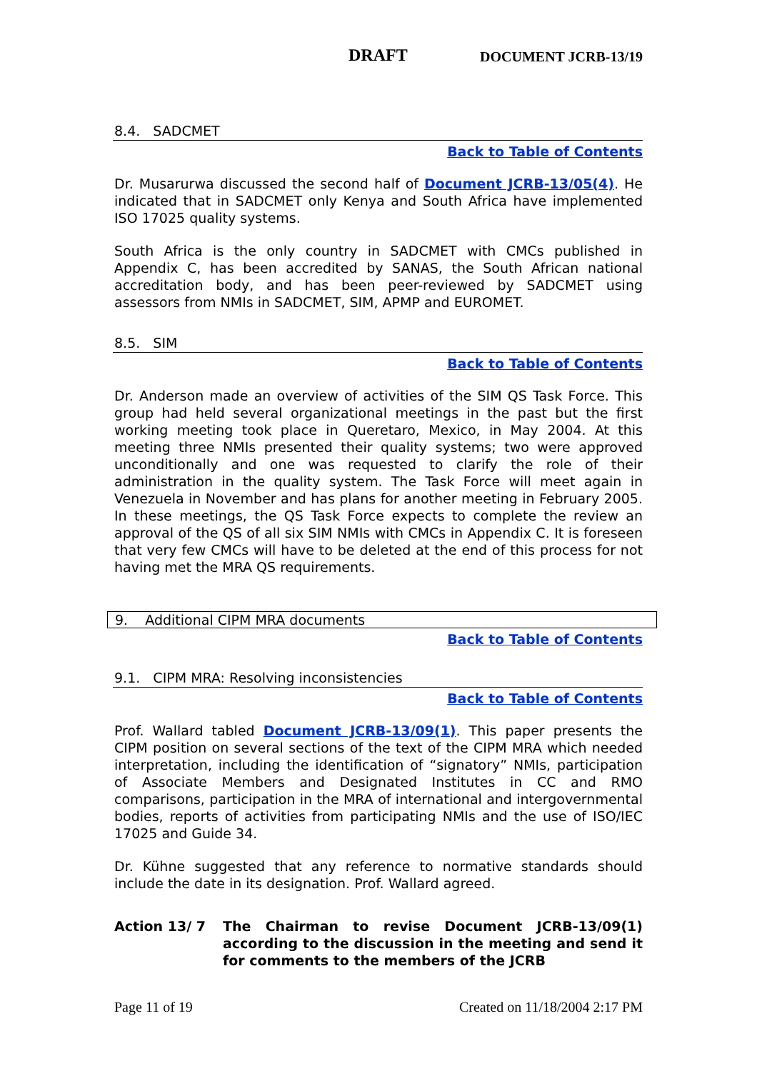DRAFT DOCUMENT JCRB-13/19
8.4. SADCMET
Back to Table of Contents
Dr. Musarurwa discussed the second half of Document JCRB-13/05(4). He indicated that in SADCMET only Kenya and South Africa have implemented ISO 17025 quality systems.
South Africa is the only country in SADCMET with CMCs published in Appendix C, has been accredited by SANAS, the South African national accreditation body, and has been peer-reviewed by SADCMET using assessors from NMIs in SADCMET, SIM, APMP and EUROMET.
8.5. SIM
Back to Table of Contents
Dr. Anderson made an overview of activities of the SIM QS Task Force. This group had held several organizational meetings in the past but the first working meeting took place in Queretaro, Mexico, in May 2004. At this meeting three NMIs presented their quality systems; two were approved unconditionally and one was requested to clarify the role of their administration in the quality system. The Task Force will meet again in Venezuela in November and has plans for another meeting in February 2005. In these meetings, the QS Task Force expects to complete the review an approval of the QS of all six SIM NMIs with CMCs in Appendix C. It is foreseen that very few CMCs will have to be deleted at the end of this process for not having met the MRA QS requirements.
9. Additional CIPM MRA documents
Back to Table of Contents
9.1. CIPM MRA: Resolving inconsistencies
Back to Table of Contents
Prof. Wallard tabled Document JCRB-13/09(1). This paper presents the CIPM position on several sections of the text of the CIPM MRA which needed interpretation, including the identification of “signatory” NMIs, participation of Associate Members and Designated Institutes in CC and RMO comparisons, participation in the MRA of international and intergovernmental bodies, reports of activities from participating NMIs and the use of ISO/IEC 17025 and Guide 34.
Dr. Kühne suggested that any reference to normative standards should include the date in its designation. Prof. Wallard agreed.
Action 13/ 7 The Chairman to revise Document JCRB-13/09(1) according to the discussion in the meeting and send it for comments to the members of the JCRB
Page 11 of 19 Created on 11/18/2004 2:17 PM